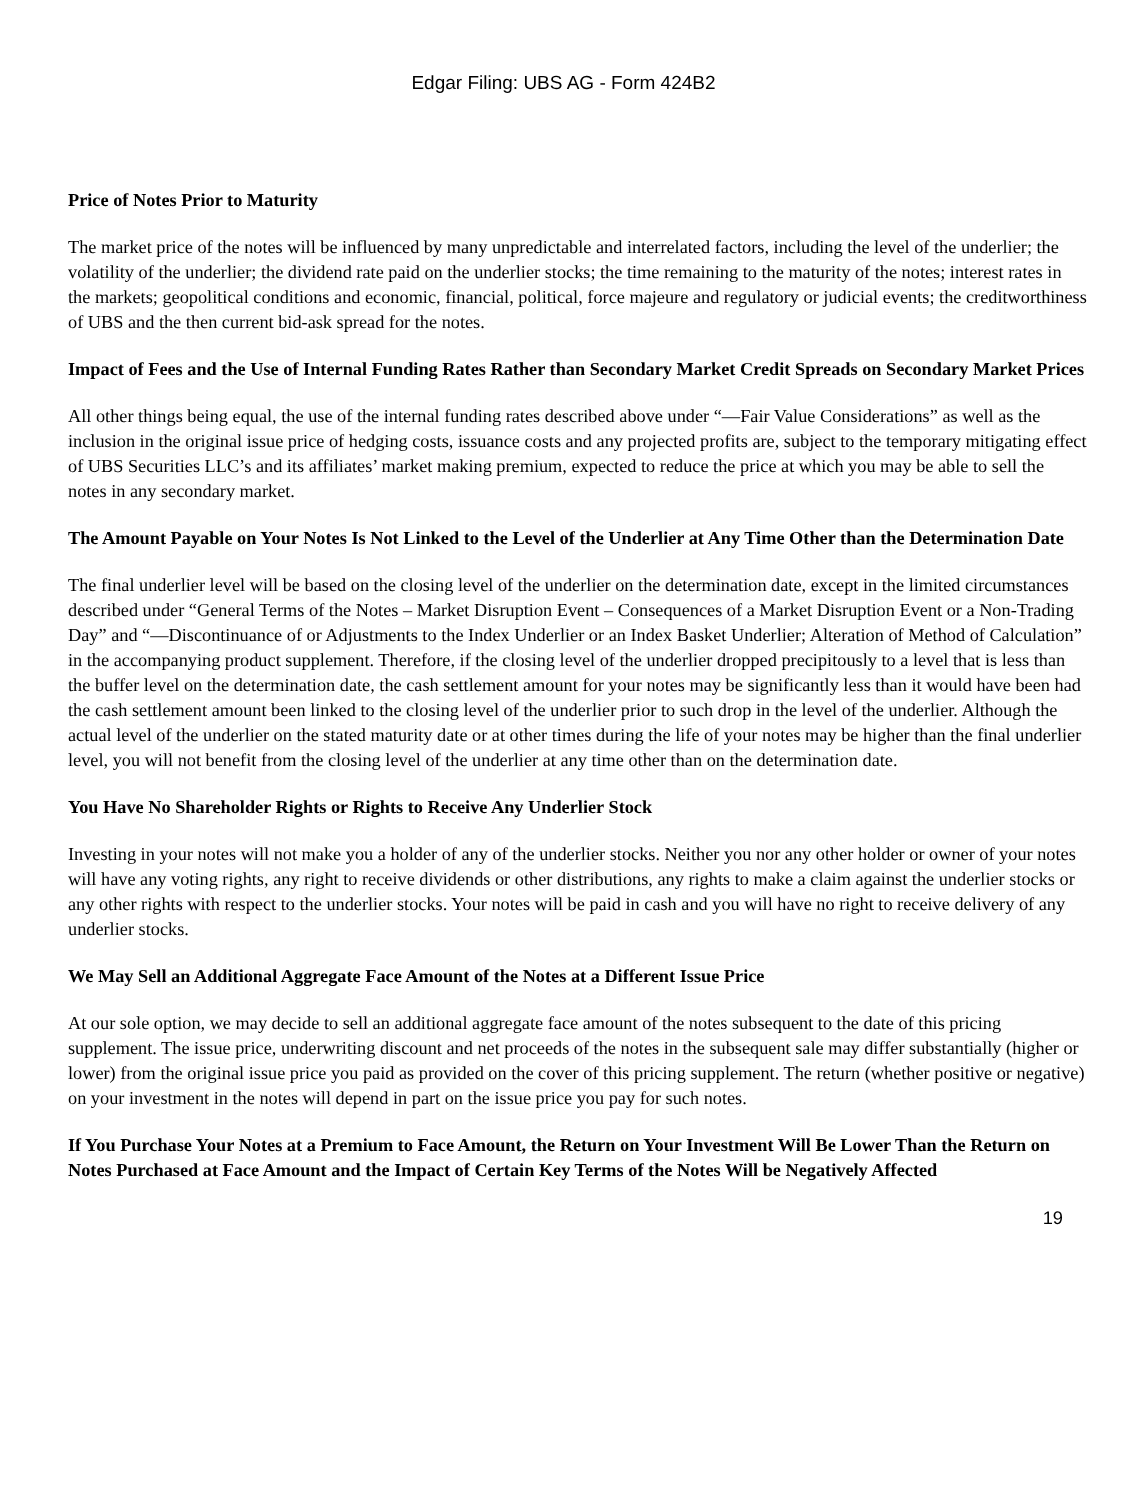Edgar Filing: UBS AG - Form 424B2
Price of Notes Prior to Maturity
The market price of the notes will be influenced by many unpredictable and interrelated factors, including the level of the underlier; the volatility of the underlier; the dividend rate paid on the underlier stocks; the time remaining to the maturity of the notes; interest rates in the markets; geopolitical conditions and economic, financial, political, force majeure and regulatory or judicial events; the creditworthiness of UBS and the then current bid-ask spread for the notes.
Impact of Fees and the Use of Internal Funding Rates Rather than Secondary Market Credit Spreads on Secondary Market Prices
All other things being equal, the use of the internal funding rates described above under “—Fair Value Considerations” as well as the inclusion in the original issue price of hedging costs, issuance costs and any projected profits are, subject to the temporary mitigating effect of UBS Securities LLC’s and its affiliates’ market making premium, expected to reduce the price at which you may be able to sell the notes in any secondary market.
The Amount Payable on Your Notes Is Not Linked to the Level of the Underlier at Any Time Other than the Determination Date
The final underlier level will be based on the closing level of the underlier on the determination date, except in the limited circumstances described under “General Terms of the Notes – Market Disruption Event – Consequences of a Market Disruption Event or a Non-Trading Day” and “—Discontinuance of or Adjustments to the Index Underlier or an Index Basket Underlier; Alteration of Method of Calculation” in the accompanying product supplement. Therefore, if the closing level of the underlier dropped precipitously to a level that is less than the buffer level on the determination date, the cash settlement amount for your notes may be significantly less than it would have been had the cash settlement amount been linked to the closing level of the underlier prior to such drop in the level of the underlier. Although the actual level of the underlier on the stated maturity date or at other times during the life of your notes may be higher than the final underlier level, you will not benefit from the closing level of the underlier at any time other than on the determination date.
You Have No Shareholder Rights or Rights to Receive Any Underlier Stock
Investing in your notes will not make you a holder of any of the underlier stocks. Neither you nor any other holder or owner of your notes will have any voting rights, any right to receive dividends or other distributions, any rights to make a claim against the underlier stocks or any other rights with respect to the underlier stocks. Your notes will be paid in cash and you will have no right to receive delivery of any underlier stocks.
We May Sell an Additional Aggregate Face Amount of the Notes at a Different Issue Price
At our sole option, we may decide to sell an additional aggregate face amount of the notes subsequent to the date of this pricing supplement. The issue price, underwriting discount and net proceeds of the notes in the subsequent sale may differ substantially (higher or lower) from the original issue price you paid as provided on the cover of this pricing supplement. The return (whether positive or negative) on your investment in the notes will depend in part on the issue price you pay for such notes.
If You Purchase Your Notes at a Premium to Face Amount, the Return on Your Investment Will Be Lower Than the Return on Notes Purchased at Face Amount and the Impact of Certain Key Terms of the Notes Will be Negatively Affected
19